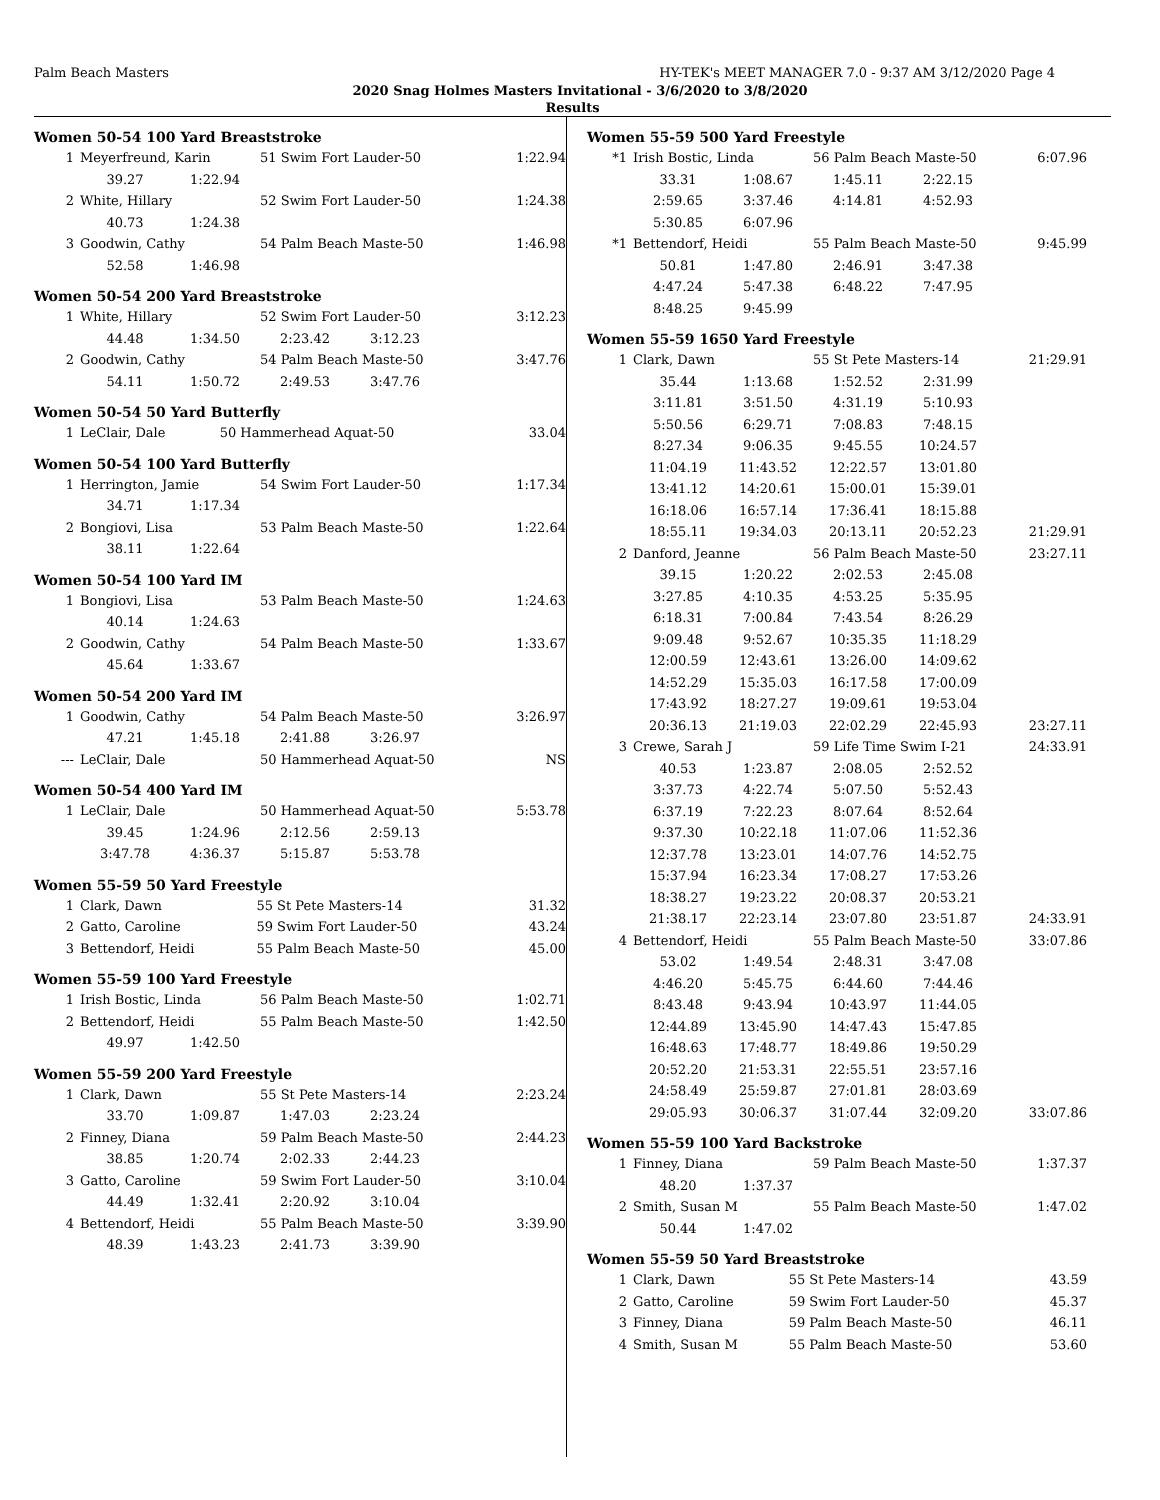Palm Beach Masters HY-TEK's MEET MANAGER 7.0 - 9:37 AM 3/12/2020 Page 4
2020 Snag Holmes Masters Invitational - 3/6/2020 to 3/8/2020
Results
Women 50-54 100 Yard Breaststroke
| 1 | Meyerfreund, Karin | | 51 Swim Fort Lauder-50 | | 1:22.94 |
| | 39.27 | 1:22.94 | | | |
| 2 | White, Hillary | | 52 Swim Fort Lauder-50 | | 1:24.38 |
| | 40.73 | 1:24.38 | | | |
| 3 | Goodwin, Cathy | | 54 Palm Beach Maste-50 | | 1:46.98 |
| | 52.58 | 1:46.98 | | | |
Women 50-54 200 Yard Breaststroke
| 1 | White, Hillary | | 52 Swim Fort Lauder-50 | | 3:12.23 |
| | 44.48 | 1:34.50 | 2:23.42 | 3:12.23 | |
| 2 | Goodwin, Cathy | | 54 Palm Beach Maste-50 | | 3:47.76 |
| | 54.11 | 1:50.72 | 2:49.53 | 3:47.76 | |
Women 50-54 50 Yard Butterfly
| 1 | LeClair, Dale | 50 Hammerhead Aquat-50 | 33.04 |
Women 50-54 100 Yard Butterfly
| 1 | Herrington, Jamie | | 54 Swim Fort Lauder-50 | | 1:17.34 |
| | 34.71 | 1:17.34 | | | |
| 2 | Bongiovi, Lisa | | 53 Palm Beach Maste-50 | | 1:22.64 |
| | 38.11 | 1:22.64 | | | |
Women 50-54 100 Yard IM
| 1 | Bongiovi, Lisa | | 53 Palm Beach Maste-50 | | 1:24.63 |
| | 40.14 | 1:24.63 | | | |
| 2 | Goodwin, Cathy | | 54 Palm Beach Maste-50 | | 1:33.67 |
| | 45.64 | 1:33.67 | | | |
Women 50-54 200 Yard IM
| 1 | Goodwin, Cathy | | 54 Palm Beach Maste-50 | | 3:26.97 |
| | 47.21 | 1:45.18 | 2:41.88 | 3:26.97 | |
| --- | LeClair, Dale | | 50 Hammerhead Aquat-50 | | NS |
Women 50-54 400 Yard IM
| 1 | LeClair, Dale | | 50 Hammerhead Aquat-50 | | 5:53.78 |
| | 39.45 | 1:24.96 | 2:12.56 | 2:59.13 | |
| | 3:47.78 | 4:36.37 | 5:15.87 | 5:53.78 | |
Women 55-59 50 Yard Freestyle
| 1 | Clark, Dawn | 55 St Pete Masters-14 | 31.32 |
| 2 | Gatto, Caroline | 59 Swim Fort Lauder-50 | 43.24 |
| 3 | Bettendorf, Heidi | 55 Palm Beach Maste-50 | 45.00 |
Women 55-59 100 Yard Freestyle
| 1 | Irish Bostic, Linda | | 56 Palm Beach Maste-50 | | 1:02.71 |
| 2 | Bettendorf, Heidi | | 55 Palm Beach Maste-50 | | 1:42.50 |
| | 49.97 | 1:42.50 | | | |
Women 55-59 200 Yard Freestyle
| 1 | Clark, Dawn | | 55 St Pete Masters-14 | | 2:23.24 |
| | 33.70 | 1:09.87 | 1:47.03 | 2:23.24 | |
| 2 | Finney, Diana | | 59 Palm Beach Maste-50 | | 2:44.23 |
| | 38.85 | 1:20.74 | 2:02.33 | 2:44.23 | |
| 3 | Gatto, Caroline | | 59 Swim Fort Lauder-50 | | 3:10.04 |
| | 44.49 | 1:32.41 | 2:20.92 | 3:10.04 | |
| 4 | Bettendorf, Heidi | | 55 Palm Beach Maste-50 | | 3:39.90 |
| | 48.39 | 1:43.23 | 2:41.73 | 3:39.90 | |
Women 55-59 500 Yard Freestyle
| *1 | Irish Bostic, Linda | | 56 Palm Beach Maste-50 | | 6:07.96 |
| | 33.31 | 1:08.67 | 1:45.11 | 2:22.15 | |
| | 2:59.65 | 3:37.46 | 4:14.81 | 4:52.93 | |
| | 5:30.85 | 6:07.96 | | | |
| *1 | Bettendorf, Heidi | | 55 Palm Beach Maste-50 | | 9:45.99 |
| | 50.81 | 1:47.80 | 2:46.91 | 3:47.38 | |
| | 4:47.24 | 5:47.38 | 6:48.22 | 7:47.95 | |
| | 8:48.25 | 9:45.99 | | | |
Women 55-59 1650 Yard Freestyle
| 1 | Clark, Dawn | | 55 St Pete Masters-14 | | 21:29.91 |
| | 35.44 | 1:13.68 | 1:52.52 | 2:31.99 | |
| | 3:11.81 | 3:51.50 | 4:31.19 | 5:10.93 | |
| | 5:50.56 | 6:29.71 | 7:08.83 | 7:48.15 | |
| | 8:27.34 | 9:06.35 | 9:45.55 | 10:24.57 | |
| | 11:04.19 | 11:43.52 | 12:22.57 | 13:01.80 | |
| | 13:41.12 | 14:20.61 | 15:00.01 | 15:39.01 | |
| | 16:18.06 | 16:57.14 | 17:36.41 | 18:15.88 | |
| | 18:55.11 | 19:34.03 | 20:13.11 | 20:52.23 | 21:29.91 |
| 2 | Danford, Jeanne | | 56 Palm Beach Maste-50 | | 23:27.11 |
| | 39.15 | 1:20.22 | 2:02.53 | 2:45.08 | |
| | 3:27.85 | 4:10.35 | 4:53.25 | 5:35.95 | |
| | 6:18.31 | 7:00.84 | 7:43.54 | 8:26.29 | |
| | 9:09.48 | 9:52.67 | 10:35.35 | 11:18.29 | |
| | 12:00.59 | 12:43.61 | 13:26.00 | 14:09.62 | |
| | 14:52.29 | 15:35.03 | 16:17.58 | 17:00.09 | |
| | 17:43.92 | 18:27.27 | 19:09.61 | 19:53.04 | |
| | 20:36.13 | 21:19.03 | 22:02.29 | 22:45.93 | 23:27.11 |
| 3 | Crewe, Sarah J | | 59 Life Time Swim I-21 | | 24:33.91 |
| | 40.53 | 1:23.87 | 2:08.05 | 2:52.52 | |
| | 3:37.73 | 4:22.74 | 5:07.50 | 5:52.43 | |
| | 6:37.19 | 7:22.23 | 8:07.64 | 8:52.64 | |
| | 9:37.30 | 10:22.18 | 11:07.06 | 11:52.36 | |
| | 12:37.78 | 13:23.01 | 14:07.76 | 14:52.75 | |
| | 15:37.94 | 16:23.34 | 17:08.27 | 17:53.26 | |
| | 18:38.27 | 19:23.22 | 20:08.37 | 20:53.21 | |
| | 21:38.17 | 22:23.14 | 23:07.80 | 23:51.87 | 24:33.91 |
| 4 | Bettendorf, Heidi | | 55 Palm Beach Maste-50 | | 33:07.86 |
| | 53.02 | 1:49.54 | 2:48.31 | 3:47.08 | |
| | 4:46.20 | 5:45.75 | 6:44.60 | 7:44.46 | |
| | 8:43.48 | 9:43.94 | 10:43.97 | 11:44.05 | |
| | 12:44.89 | 13:45.90 | 14:47.43 | 15:47.85 | |
| | 16:48.63 | 17:48.77 | 18:49.86 | 19:50.29 | |
| | 20:52.20 | 21:53.31 | 22:55.51 | 23:57.16 | |
| | 24:58.49 | 25:59.87 | 27:01.81 | 28:03.69 | |
| | 29:05.93 | 30:06.37 | 31:07.44 | 32:09.20 | 33:07.86 |
Women 55-59 100 Yard Backstroke
| 1 | Finney, Diana | | 59 Palm Beach Maste-50 | | 1:37.37 |
| | 48.20 | 1:37.37 | | | |
| 2 | Smith, Susan M | | 55 Palm Beach Maste-50 | | 1:47.02 |
| | 50.44 | 1:47.02 | | | |
Women 55-59 50 Yard Breaststroke
| 1 | Clark, Dawn | 55 St Pete Masters-14 | 43.59 |
| 2 | Gatto, Caroline | 59 Swim Fort Lauder-50 | 45.37 |
| 3 | Finney, Diana | 59 Palm Beach Maste-50 | 46.11 |
| 4 | Smith, Susan M | 55 Palm Beach Maste-50 | 53.60 |